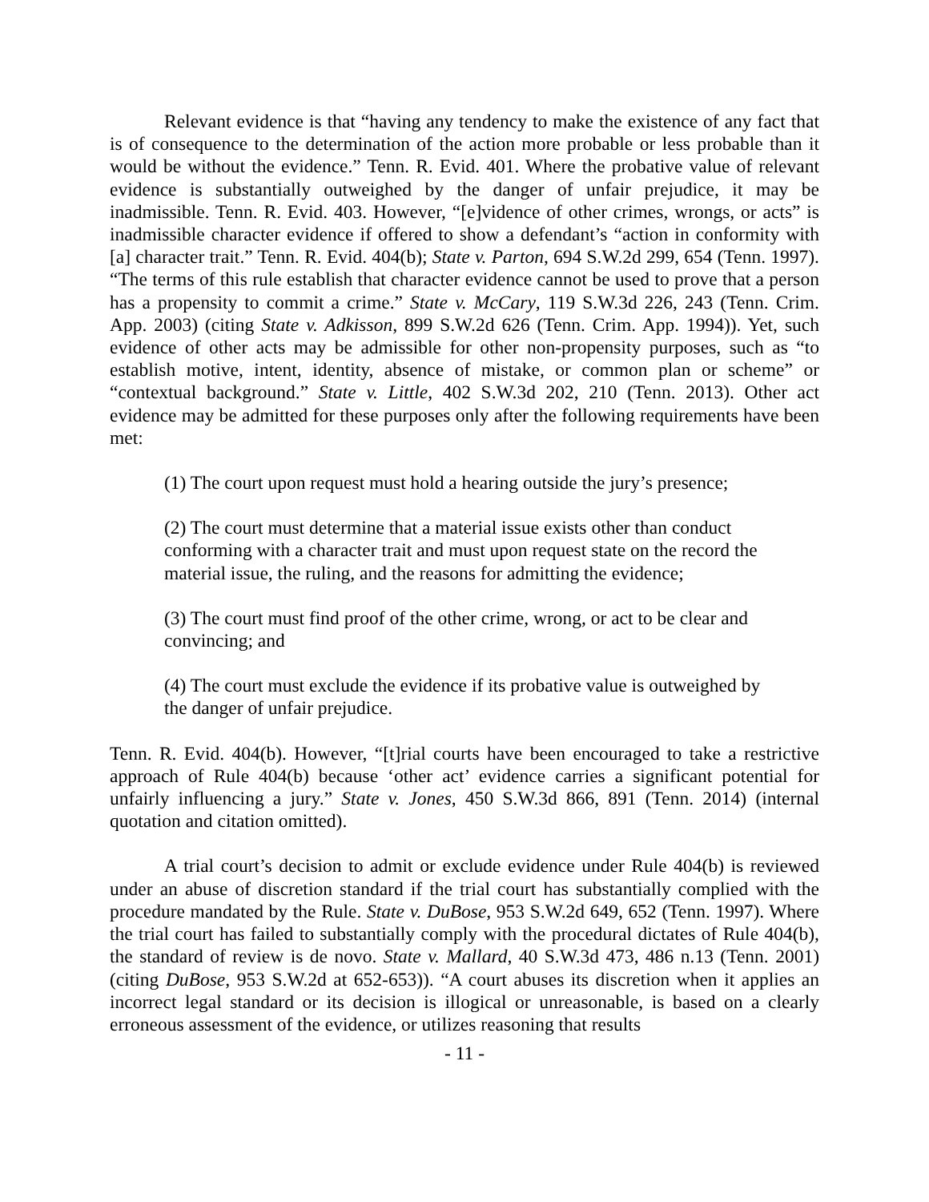Relevant evidence is that “having any tendency to make the existence of any fact that is of consequence to the determination of the action more probable or less probable than it would be without the evidence.” Tenn. R. Evid. 401. Where the probative value of relevant evidence is substantially outweighed by the danger of unfair prejudice, it may be inadmissible. Tenn. R. Evid. 403. However, “[e]vidence of other crimes, wrongs, or acts” is inadmissible character evidence if offered to show a defendant’s “action in conformity with [a] character trait.” Tenn. R. Evid. 404(b); State v. Parton, 694 S.W.2d 299, 654 (Tenn. 1997). “The terms of this rule establish that character evidence cannot be used to prove that a person has a propensity to commit a crime.” State v. McCary, 119 S.W.3d 226, 243 (Tenn. Crim. App. 2003) (citing State v. Adkisson, 899 S.W.2d 626 (Tenn. Crim. App. 1994)). Yet, such evidence of other acts may be admissible for other non-propensity purposes, such as “to establish motive, intent, identity, absence of mistake, or common plan or scheme” or “contextual background.” State v. Little, 402 S.W.3d 202, 210 (Tenn. 2013). Other act evidence may be admitted for these purposes only after the following requirements have been met:
(1) The court upon request must hold a hearing outside the jury’s presence;
(2) The court must determine that a material issue exists other than conduct conforming with a character trait and must upon request state on the record the material issue, the ruling, and the reasons for admitting the evidence;
(3) The court must find proof of the other crime, wrong, or act to be clear and convincing; and
(4) The court must exclude the evidence if its probative value is outweighed by the danger of unfair prejudice.
Tenn. R. Evid. 404(b). However, “[t]rial courts have been encouraged to take a restrictive approach of Rule 404(b) because ‘other act’ evidence carries a significant potential for unfairly influencing a jury.” State v. Jones, 450 S.W.3d 866, 891 (Tenn. 2014) (internal quotation and citation omitted).
A trial court’s decision to admit or exclude evidence under Rule 404(b) is reviewed under an abuse of discretion standard if the trial court has substantially complied with the procedure mandated by the Rule. State v. DuBose, 953 S.W.2d 649, 652 (Tenn. 1997). Where the trial court has failed to substantially comply with the procedural dictates of Rule 404(b), the standard of review is de novo. State v. Mallard, 40 S.W.3d 473, 486 n.13 (Tenn. 2001) (citing DuBose, 953 S.W.2d at 652-653)). “A court abuses its discretion when it applies an incorrect legal standard or its decision is illogical or unreasonable, is based on a clearly erroneous assessment of the evidence, or utilizes reasoning that results
- 11 -